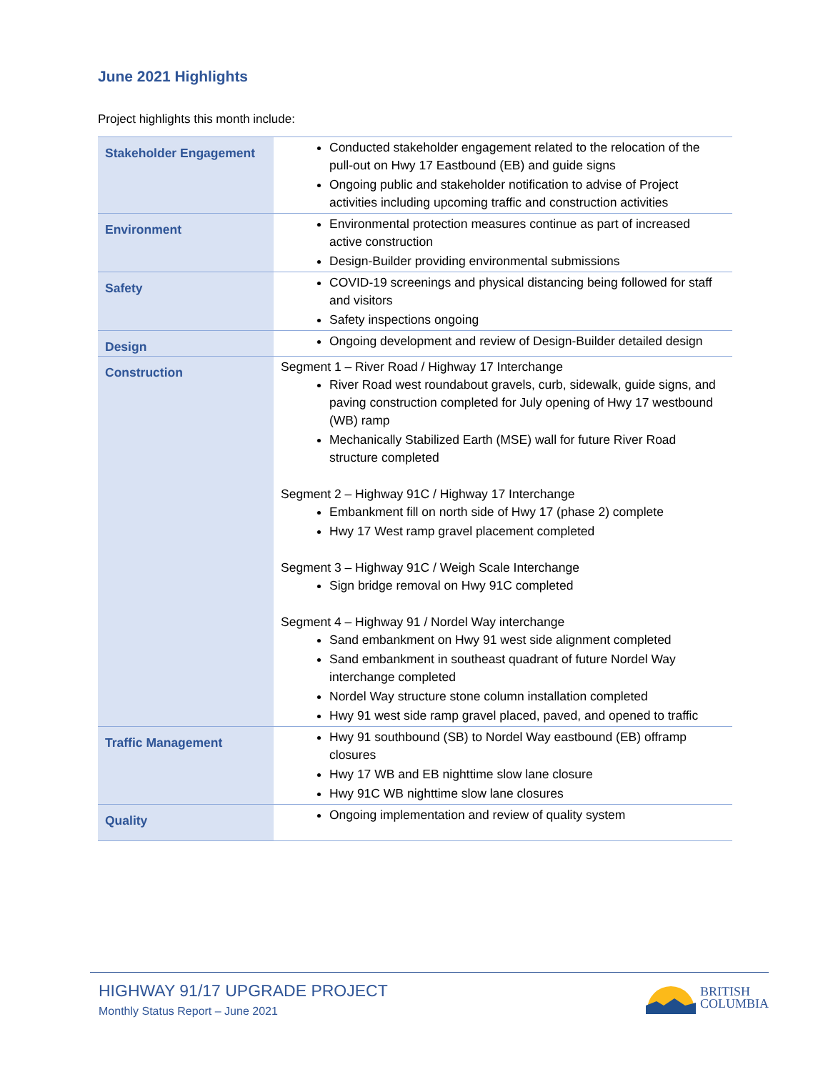June 2021 Highlights
Project highlights this month include:
| Stakeholder Engagement | Conducted stakeholder engagement related to the relocation of the pull-out on Hwy 17 Eastbound (EB) and guide signs Ongoing public and stakeholder notification to advise of Project activities including upcoming traffic and construction activities |
| Environment | Environmental protection measures continue as part of increased active construction Design-Builder providing environmental submissions |
| Safety | COVID-19 screenings and physical distancing being followed for staff and visitors Safety inspections ongoing |
| Design | Ongoing development and review of Design-Builder detailed design |
| Construction | Segment 1 – River Road / Highway 17 Interchange River Road west roundabout gravels, curb, sidewalk, guide signs, and paving construction completed for July opening of Hwy 17 westbound (WB) ramp Mechanically Stabilized Earth (MSE) wall for future River Road structure completed Segment 2 – Highway 91C / Highway 17 Interchange Embankment fill on north side of Hwy 17 (phase 2) complete Hwy 17 West ramp gravel placement completed Segment 3 – Highway 91C / Weigh Scale Interchange Sign bridge removal on Hwy 91C completed Segment 4 – Highway 91 / Nordel Way interchange Sand embankment on Hwy 91 west side alignment completed Sand embankment in southeast quadrant of future Nordel Way interchange completed Nordel Way structure stone column installation completed Hwy 91 west side ramp gravel placed, paved, and opened to traffic |
| Traffic Management | Hwy 91 southbound (SB) to Nordel Way eastbound (EB) offramp closures Hwy 17 WB and EB nighttime slow lane closure Hwy 91C WB nighttime slow lane closures |
| Quality | Ongoing implementation and review of quality system |
HIGHWAY 91/17 UPGRADE PROJECT
Monthly Status Report – June 2021
BRITISH
COLUMBIA